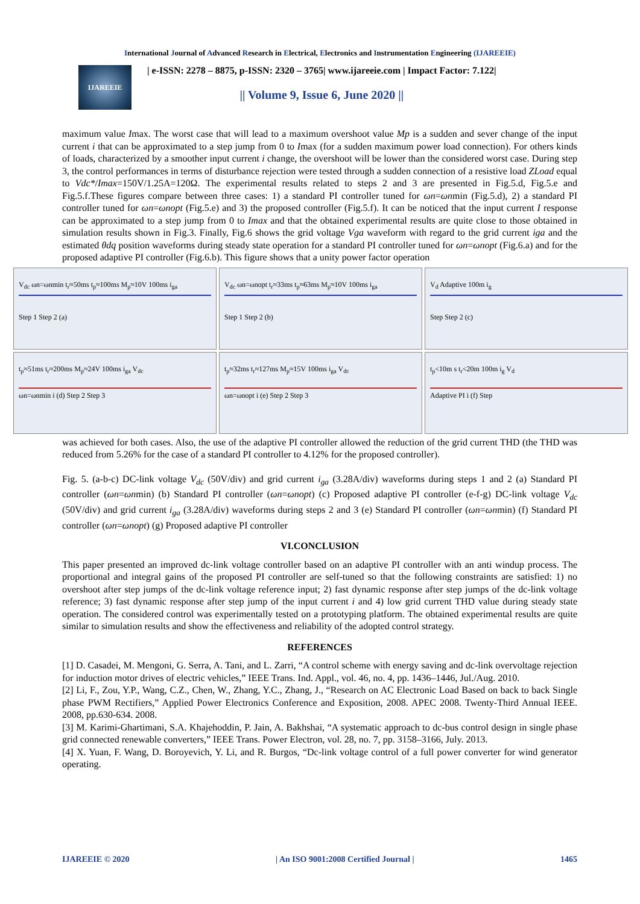International Journal of Advanced Research in Electrical, Electronics and Instrumentation Engineering (IJAREEIE)
IJAREEIE
| e-ISSN: 2278 – 8875, p-ISSN: 2320 – 3765| www.ijareeie.com | Impact Factor: 7.122|
|| Volume 9, Issue 6, June 2020 ||
maximum value Imax. The worst case that will lead to a maximum overshoot value Mp is a sudden and sever change of the input current i that can be approximated to a step jump from 0 to Imax (for a sudden maximum power load connection). For others kinds of loads, characterized by a smoother input current i change, the overshoot will be lower than the considered worst case. During step 3, the control performances in terms of disturbance rejection were tested through a sudden connection of a resistive load ZLoad equal to Vdc*/Imax=150V/1.25A=120Ω. The experimental results related to steps 2 and 3 are presented in Fig.5.d, Fig.5.e and Fig.5.f.These figures compare between three cases: 1) a standard PI controller tuned for ωn=ωnmin (Fig.5.d), 2) a standard PI controller tuned for ωn=ωnopt (Fig.5.e) and 3) the proposed controller (Fig.5.f). It can be noticed that the input current I response can be approximated to a step jump from 0 to Imax and that the obtained experimental results are quite close to those obtained in simulation results shown in Fig.3. Finally, Fig.6 shows the grid voltage Vga waveform with regard to the grid current iga and the estimated θdq position waveforms during steady state operation for a standard PI controller tuned for ωn=ωnopt (Fig.6.a) and for the proposed adaptive PI controller (Fig.6.b). This figure shows that a unity power factor operation
V<sub>dc</sub> ωn=ωnmin t<sub>r</sub>≈50ms t<sub>p</sub>≈100ms M<sub>p</sub>≈10V 100ms i<sub>ga</sub>
Step 1 Step 2 (a)
V<sub>dc</sub> ωn=ωnopt t<sub>r</sub>≈33ms t<sub>p</sub>≈63ms M<sub>p</sub>≈10V 100ms i<sub>ga</sub>
Step 1 Step 2 (b)
V<sub>d</sub> Adaptive 100m i<sub>g</sub>
Step Step 2 (c)
t<sub>p</sub>≈51ms t<sub>r</sub>≈200ms M<sub>p</sub>≈24V 100ms i<sub>ga</sub> V<sub>dc</sub>
ωn=ωnmin i (d) Step 2 Step 3
t<sub>p</sub>≈32ms t<sub>r</sub>≈127ms M<sub>p</sub>≈15V 100ms i<sub>ga</sub> V<sub>dc</sub>
ωn=ωnopt i (e) Step 2 Step 3
t<sub>p</sub><10m s t<sub>r</sub><20m 100m i<sub>g</sub> V<sub>d</sub>
Adaptive PI i (f) Step
was achieved for both cases. Also, the use of the adaptive PI controller allowed the reduction of the grid current THD (the THD was reduced from 5.26% for the case of a standard PI controller to 4.12% for the proposed controller).
Fig. 5. (a-b-c) DC-link voltage V<sub>dc</sub> (50V/div) and grid current i<sub>ga</sub> (3.28A/div) waveforms during steps 1 and 2 (a) Standard PI controller (ωn=ωnmin) (b) Standard PI controller (ωn=ωnopt) (c) Proposed adaptive PI controller (e-f-g) DC-link voltage V<sub>dc</sub> (50V/div) and grid current i<sub>ga</sub> (3.28A/div) waveforms during steps 2 and 3 (e) Standard PI controller (ωn=ωnmin) (f) Standard PI controller (ωn=ωnopt) (g) Proposed adaptive PI controller
VI.CONCLUSION
This paper presented an improved dc-link voltage controller based on an adaptive PI controller with an anti windup process. The proportional and integral gains of the proposed PI controller are self-tuned so that the following constraints are satisfied: 1) no overshoot after step jumps of the dc-link voltage reference input; 2) fast dynamic response after step jumps of the dc-link voltage reference; 3) fast dynamic response after step jump of the input current i and 4) low grid current THD value during steady state operation. The considered control was experimentally tested on a prototyping platform. The obtained experimental results are quite similar to simulation results and show the effectiveness and reliability of the adopted control strategy.
REFERENCES
[1] D. Casadei, M. Mengoni, G. Serra, A. Tani, and L. Zarri, “A control scheme with energy saving and dc-link overvoltage rejection for induction motor drives of electric vehicles,” IEEE Trans. Ind. Appl., vol. 46, no. 4, pp. 1436–1446, Jul./Aug. 2010.
[2] Li, F., Zou, Y.P., Wang, C.Z., Chen, W., Zhang, Y.C., Zhang, J., “Research on AC Electronic Load Based on back to back Single phase PWM Rectifiers,” Applied Power Electronics Conference and Exposition, 2008. APEC 2008. Twenty-Third Annual IEEE. 2008, pp.630-634. 2008.
[3] M. Karimi-Ghartimani, S.A. Khajehoddin, P. Jain, A. Bakhshai, “A systematic approach to dc-bus control design in single phase grid connected renewable converters,” IEEE Trans. Power Electron, vol. 28, no. 7, pp. 3158–3166, July. 2013.
[4] X. Yuan, F. Wang, D. Boroyevich, Y. Li, and R. Burgos, “Dc-link voltage control of a full power converter for wind generator operating.
IJAREEIE © 2020 | An ISO 9001:2008 Certified Journal | 1465